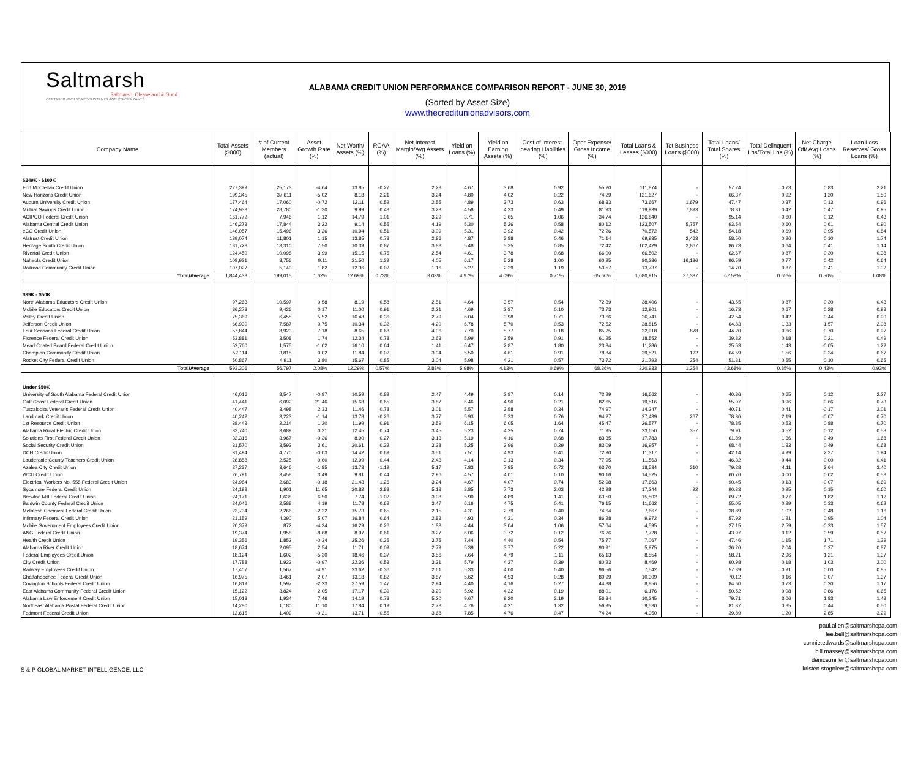Saltmarsh
Saltmarsh, Cleaveland & Gund
CERTIFIED PUBLIC ACCOUNTANTS AND CONSULTANTS
ALABAMA CREDIT UNION PERFORMANCE COMPARISON REPORT - JUNE 30, 2019
(Sorted by Asset Size)
www.thecreditunionadvisors.com
| Company Name | Total Assets ($000) | # of Current Members (actual) | Asset Growth Rate (%) | Net Worth/ Assets (%) | ROAA (%) | Net Interest Margin/Avg Assets (%) | Yield on Loans (%) | Yield on Earning Assets (%) | Cost of Interest-bearing Liabilities (%) | Oper Expense/ Gross Income (%) | Total Loans & Leases ($000) | Tot Business Loans ($000) | Total Loans/ Total Shares (%) | Total Delinquent Lns/Total Lns (%) | Net Charge Off/ Avg Loans (%) | Loan Loss Reserves/ Gross Loans (%) |
| --- | --- | --- | --- | --- | --- | --- | --- | --- | --- | --- | --- | --- | --- | --- | --- | --- |
| $249K - $100K | | | | | | | | | | | | | | | | |
| Fort McClellan Credit Union | 227,399 | 25,173 | -4.64 | 13.85 | -0.27 | 2.23 | 4.67 | 3.68 | 0.92 | 55.20 | 111,874 | - | 57.24 | 0.73 | 0.83 | 2.21 |
| New Horizons Credit Union | 199,345 | 37,611 | -5.02 | 8.18 | 2.21 | 3.24 | 4.80 | 4.02 | 0.22 | 74.29 | 121,627 | - | 66.37 | 0.92 | 1.20 | 1.50 |
| Auburn University Credit Union | 177,464 | 17,060 | -0.72 | 12.11 | 0.52 | 2.55 | 4.89 | 3.73 | 0.63 | 68.33 | 73,667 | 1,679 | 47.47 | 0.37 | 0.13 | 0.96 |
| Mutual Savings Credit Union | 174,933 | 28,780 | -1.30 | 9.99 | 0.43 | 3.28 | 4.58 | 4.23 | 0.49 | 81.93 | 119,939 | 7,893 | 78.31 | 0.42 | 0.47 | 0.95 |
| ACIPCO Federal Credit Union | 161,772 | 7,946 | 1.12 | 14.79 | 1.01 | 3.29 | 3.71 | 3.65 | 1.06 | 34.74 | 126,840 | - | 95.14 | 0.60 | 0.12 | 0.43 |
| Alabama Central Credit Union | 146,273 | 17,844 | 3.22 | 9.14 | 0.55 | 4.19 | 5.30 | 5.26 | 0.58 | 80.12 | 123,507 | 5,757 | 93.54 | 0.60 | 0.61 | 0.90 |
| eCO Credit Union | 146,057 | 15,496 | 3.26 | 10.94 | 0.51 | 3.09 | 5.31 | 3.92 | 0.42 | 72.26 | 70,572 | 542 | 54.18 | 0.69 | 0.95 | 0.84 |
| Alatrust Credit Union | 139,074 | 11,801 | 1.15 | 13.85 | 0.78 | 2.86 | 4.87 | 3.88 | 0.46 | 71.14 | 69,935 | 2,463 | 58.50 | 0.26 | 0.10 | 1.74 |
| Heritage South Credit Union | 131,723 | 13,310 | 7.50 | 10.39 | 0.87 | 3.83 | 5.48 | 5.35 | 0.85 | 72.42 | 102,429 | 2,867 | 86.23 | 0.64 | 0.41 | 1.14 |
| Riverfall Credit Union | 124,450 | 10,098 | 3.99 | 15.15 | 0.75 | 2.54 | 4.61 | 3.78 | 0.68 | 66.00 | 66,502 | - | 62.67 | 0.87 | 0.30 | 0.38 |
| Naheola Credit Union | 108,921 | 8,756 | 9.11 | 21.50 | 1.39 | 4.05 | 6.17 | 5.28 | 1.00 | 60.25 | 80,286 | 16,186 | 96.59 | 0.77 | 0.42 | 0.64 |
| Railroad Community Credit Union | 107,027 | 5,140 | 1.82 | 12.36 | 0.02 | 1.16 | 5.27 | 2.29 | 1.19 | 50.57 | 13,737 | - | 14.70 | 0.87 | 0.41 | 1.32 |
| Total/Average | 1,844,438 | 199,015 | 1.62% | 12.69% | 0.73% | 3.03% | 4.97% | 4.09% | 0.71% | 65.60% | 1,080,915 | 37,387 | 67.58% | 0.65% | 0.50% | 1.08% |
| $99K - $50K | | | | | | | | | | | | | | | | |
| North Alabama Educators Credit Union | 97,263 | 10,597 | 0.58 | 8.19 | 0.58 | 2.51 | 4.64 | 3.57 | 0.54 | 72.39 | 38,406 | - | 43.55 | 0.87 | 0.30 | 0.43 |
| Mobile Educators Credit Union | 86,278 | 9,426 | 0.17 | 11.00 | 0.91 | 2.21 | 4.69 | 2.87 | 0.10 | 73.73 | 12,901 | - | 16.73 | 0.67 | 0.28 | 0.93 |
| Valley Credit Union | 75,369 | 6,455 | 5.52 | 16.48 | 0.36 | 2.79 | 6.04 | 3.98 | 0.71 | 73.66 | 26,741 | - | 42.54 | 0.42 | 0.44 | 0.90 |
| Jefferson Credit Union | 66,930 | 7,587 | 0.75 | 10.34 | 0.32 | 4.20 | 6.78 | 5.70 | 0.53 | 72.52 | 38,815 | - | 64.83 | 1.33 | 1.57 | 2.08 |
| Four Seasons Federal Credit Union | 57,844 | 8,923 | 7.18 | 8.65 | 0.68 | 4.06 | 7.70 | 5.77 | 0.18 | 85.25 | 22,918 | 878 | 44.20 | 0.66 | 0.70 | 0.97 |
| Florence Federal Credit Union | 53,881 | 3,508 | 1.74 | 12.34 | 0.78 | 2.63 | 5.99 | 3.59 | 0.91 | 61.25 | 18,552 | - | 39.82 | 0.18 | 0.21 | 0.49 |
| Mead Coated Board Federal Credit Union | 52,760 | 1,575 | -1.02 | 16.10 | 0.64 | 1.41 | 6.47 | 2.87 | 1.80 | 23.84 | 11,286 | - | 25.53 | 1.43 | -0.05 | 1.22 |
| Champion Community Credit Union | 52,114 | 3,815 | 0.02 | 11.84 | 0.02 | 3.04 | 5.50 | 4.61 | 0.91 | 78.84 | 29,521 | 122 | 64.59 | 1.56 | 0.34 | 0.67 |
| Rocket City Federal Credit Union | 50,867 | 4,911 | 3.80 | 15.67 | 0.85 | 3.04 | 5.98 | 4.21 | 0.57 | 73.72 | 21,793 | 254 | 51.31 | 0.55 | 0.10 | 0.65 |
| Total/Average | 593,306 | 56,797 | 2.08% | 12.29% | 0.57% | 2.88% | 5.98% | 4.13% | 0.69% | 68.36% | 220,933 | 1,254 | 43.68% | 0.85% | 0.43% | 0.93% |
| Under $50K | | | | | | | | | | | | | | | | |
| University of South Alabama Federal Credit Union | 46,016 | 8,547 | -0.87 | 10.59 | 0.89 | 2.47 | 4.49 | 2.87 | 0.14 | 72.29 | 16,662 | - | 40.86 | 0.65 | 0.12 | 2.27 |
| Gulf Coast Federal Credit Union | 41,441 | 6,092 | 21.46 | 15.68 | 0.65 | 3.87 | 6.46 | 4.90 | 0.21 | 82.65 | 19,516 | - | 55.07 | 0.96 | 0.66 | 0.73 |
| Tuscaloosa Veterans Federal Credit Union | 40,447 | 3,498 | 2.33 | 11.46 | 0.78 | 3.01 | 5.57 | 3.58 | 0.34 | 74.97 | 14,247 | - | 40.71 | 0.41 | -0.17 | 2.01 |
| Landmark Credit Union | 40,242 | 3,223 | -1.14 | 13.78 | -0.26 | 3.77 | 5.93 | 5.33 | 0.76 | 94.27 | 27,439 | 267 | 78.36 | 2.19 | -0.07 | 0.70 |
| 1st Resource Credit Union | 38,443 | 2,214 | 1.20 | 11.99 | 0.91 | 3.59 | 6.15 | 6.05 | 1.64 | 45.47 | 26,577 | - | 78.85 | 0.53 | 0.88 | 0.70 |
| Alabama Rural Electric Credit Union | 33,740 | 3,689 | 0.31 | 12.45 | 0.74 | 3.45 | 5.23 | 4.25 | 0.74 | 71.95 | 23,650 | 357 | 79.91 | 0.52 | 0.12 | 0.58 |
| Solutions First Federal Credit Union | 32,316 | 3,967 | -0.36 | 8.90 | 0.27 | 3.13 | 5.19 | 4.16 | 0.68 | 83.35 | 17,783 | - | 61.89 | 1.36 | 0.49 | 1.68 |
| Social Security Credit Union | 31,570 | 3,593 | 3.61 | 20.61 | 0.32 | 3.38 | 5.25 | 3.96 | 0.29 | 83.09 | 16,957 | - | 68.44 | 1.33 | 0.49 | 0.68 |
| DCH Credit Union | 31,494 | 4,770 | -0.03 | 14.42 | 0.69 | 3.51 | 7.51 | 4.93 | 0.41 | 72.90 | 11,317 | - | 42.14 | 4.99 | 2.37 | 1.94 |
| Lauderdale County Teachers Credit Union | 28,858 | 2,525 | 0.60 | 12.99 | 0.44 | 2.43 | 4.14 | 3.13 | 0.34 | 77.95 | 11,563 | - | 46.32 | 0.44 | 0.00 | 0.41 |
| Azalea City Credit Union | 27,237 | 3,646 | -1.85 | 13.73 | -1.19 | 5.17 | 7.83 | 7.85 | 0.72 | 63.70 | 18,534 | 310 | 79.28 | 4.11 | 3.64 | 3.40 |
| WCU Credit Union | 26,791 | 3,458 | 3.49 | 9.81 | 0.44 | 2.96 | 4.57 | 4.01 | 0.10 | 90.16 | 14,525 | - | 60.76 | 0.00 | 0.02 | 0.53 |
| Electrical Workers No. 558 Federal Credit Union | 24,984 | 2,683 | -0.18 | 21.43 | 1.26 | 3.24 | 4.67 | 4.07 | 0.74 | 52.98 | 17,663 | - | 90.45 | 0.13 | -0.07 | 0.69 |
| Sycamore Federal Credit Union | 24,193 | 1,901 | 11.65 | 20.82 | 2.88 | 5.13 | 8.85 | 7.73 | 2.03 | 42.98 | 17,244 | 92 | 90.33 | 0.95 | 0.15 | 0.60 |
| Brewton Mill Federal Credit Union | 24,171 | 1,638 | 6.50 | 7.74 | -1.02 | 3.08 | 5.90 | 4.89 | 1.41 | 63.50 | 15,502 | - | 69.72 | 0.77 | 1.82 | 1.12 |
| Baldwin County Federal Credit Union | 24,046 | 2,588 | 4.19 | 11.78 | 0.62 | 3.47 | 6.16 | 4.75 | 0.41 | 76.15 | 11,662 | - | 55.05 | 0.29 | 0.33 | 0.62 |
| McIntosh Chemical Federal Credit Union | 23,734 | 2,266 | -2.22 | 15.73 | 0.65 | 2.15 | 4.31 | 2.79 | 0.40 | 74.64 | 7,667 | - | 38.89 | 1.02 | 0.48 | 1.16 |
| Infirmary Federal Credit Union | 21,159 | 4,390 | 5.07 | 16.84 | 0.64 | 2.83 | 4.93 | 4.21 | 0.34 | 86.28 | 9,972 | - | 57.92 | 1.21 | 0.95 | 1.04 |
| Mobile Government Employees Credit Union | 20,379 | 872 | -4.34 | 16.29 | 0.26 | 1.83 | 4.44 | 3.04 | 1.06 | 57.64 | 4,595 | - | 27.15 | 2.59 | -0.23 | 1.57 |
| ANG Federal Credit Union | 19,374 | 1,958 | -8.68 | 8.97 | 0.61 | 3.27 | 6.06 | 3.72 | 0.12 | 76.26 | 7,728 | - | 43.97 | 0.12 | 0.59 | 0.57 |
| Health Credit Union | 19,356 | 1,852 | -0.34 | 25.26 | 0.35 | 3.75 | 7.44 | 4.40 | 0.54 | 75.77 | 7,067 | - | 47.46 | 1.15 | 1.71 | 1.39 |
| Alabama River Credit Union | 18,674 | 2,095 | 2.54 | 11.71 | 0.09 | 2.79 | 5.39 | 3.77 | 0.22 | 90.91 | 5,975 | - | 36.26 | 2.04 | 0.27 | 0.87 |
| Federal Employees Credit Union | 18,124 | 1,602 | -5.30 | 18.46 | 0.37 | 3.56 | 7.64 | 4.79 | 1.11 | 65.13 | 8,554 | - | 58.21 | 2.96 | 1.21 | 1.37 |
| City Credit Union | 17,788 | 1,923 | -0.97 | 22.36 | 0.53 | 3.31 | 5.79 | 4.27 | 0.39 | 80.23 | 8,469 | - | 60.98 | 0.18 | 1.03 | 2.00 |
| Railway Employees Credit Union | 17,407 | 1,567 | -4.91 | 23.62 | -0.36 | 2.61 | 5.33 | 4.00 | 0.40 | 96.56 | 7,542 | - | 57.39 | 0.91 | 0.00 | 0.85 |
| Chattahoochee Federal Credit Union | 16,975 | 3,461 | 2.07 | 13.18 | 0.82 | 3.87 | 5.62 | 4.53 | 0.28 | 80.99 | 10,309 | - | 70.12 | 0.16 | 0.07 | 1.37 |
| Covington Schools Federal Credit Union | 16,819 | 1,597 | -2.23 | 37.59 | 1.47 | 2.94 | 4.40 | 4.16 | 0.27 | 44.88 | 8,856 | - | 84.60 | 0.73 | 0.20 | 1.17 |
| East Alabama Community Federal Credit Union | 15,122 | 3,824 | 2.05 | 17.17 | 0.39 | 3.20 | 5.92 | 4.22 | 0.19 | 88.01 | 6,176 | - | 50.52 | 0.08 | 0.86 | 0.65 |
| Alabama Law Enforcement Credit Union | 15,018 | 1,934 | 7.46 | 14.19 | 0.78 | 5.20 | 9.67 | 9.20 | 2.19 | 56.84 | 10,245 | - | 79.71 | 3.06 | 1.83 | 1.43 |
| Northeast Alabama Postal Federal Credit Union | 14,280 | 1,180 | 11.10 | 17.84 | 0.19 | 2.73 | 4.76 | 4.21 | 1.32 | 56.95 | 9,530 | - | 81.37 | 0.35 | 0.44 | 0.50 |
| Fedmont Federal Credit Union | 12,615 | 1,409 | -0.21 | 13.71 | -0.55 | 3.68 | 7.85 | 4.76 | 0.47 | 74.24 | 4,350 | - | 39.89 | 1.20 | 2.85 | 3.29 |
S & P GLOBAL MARKET INTELLIGENCE, LLC
paul.allen@saltmarshcpa.com
lee.bell@saltmarshcpa.com
connie.edwards@saltmarshcpa.com
bill.massey@saltmarshcpa.com
denice.miller@saltmarshcpa.com
kristen.stogniew@saltmarshcpa.com